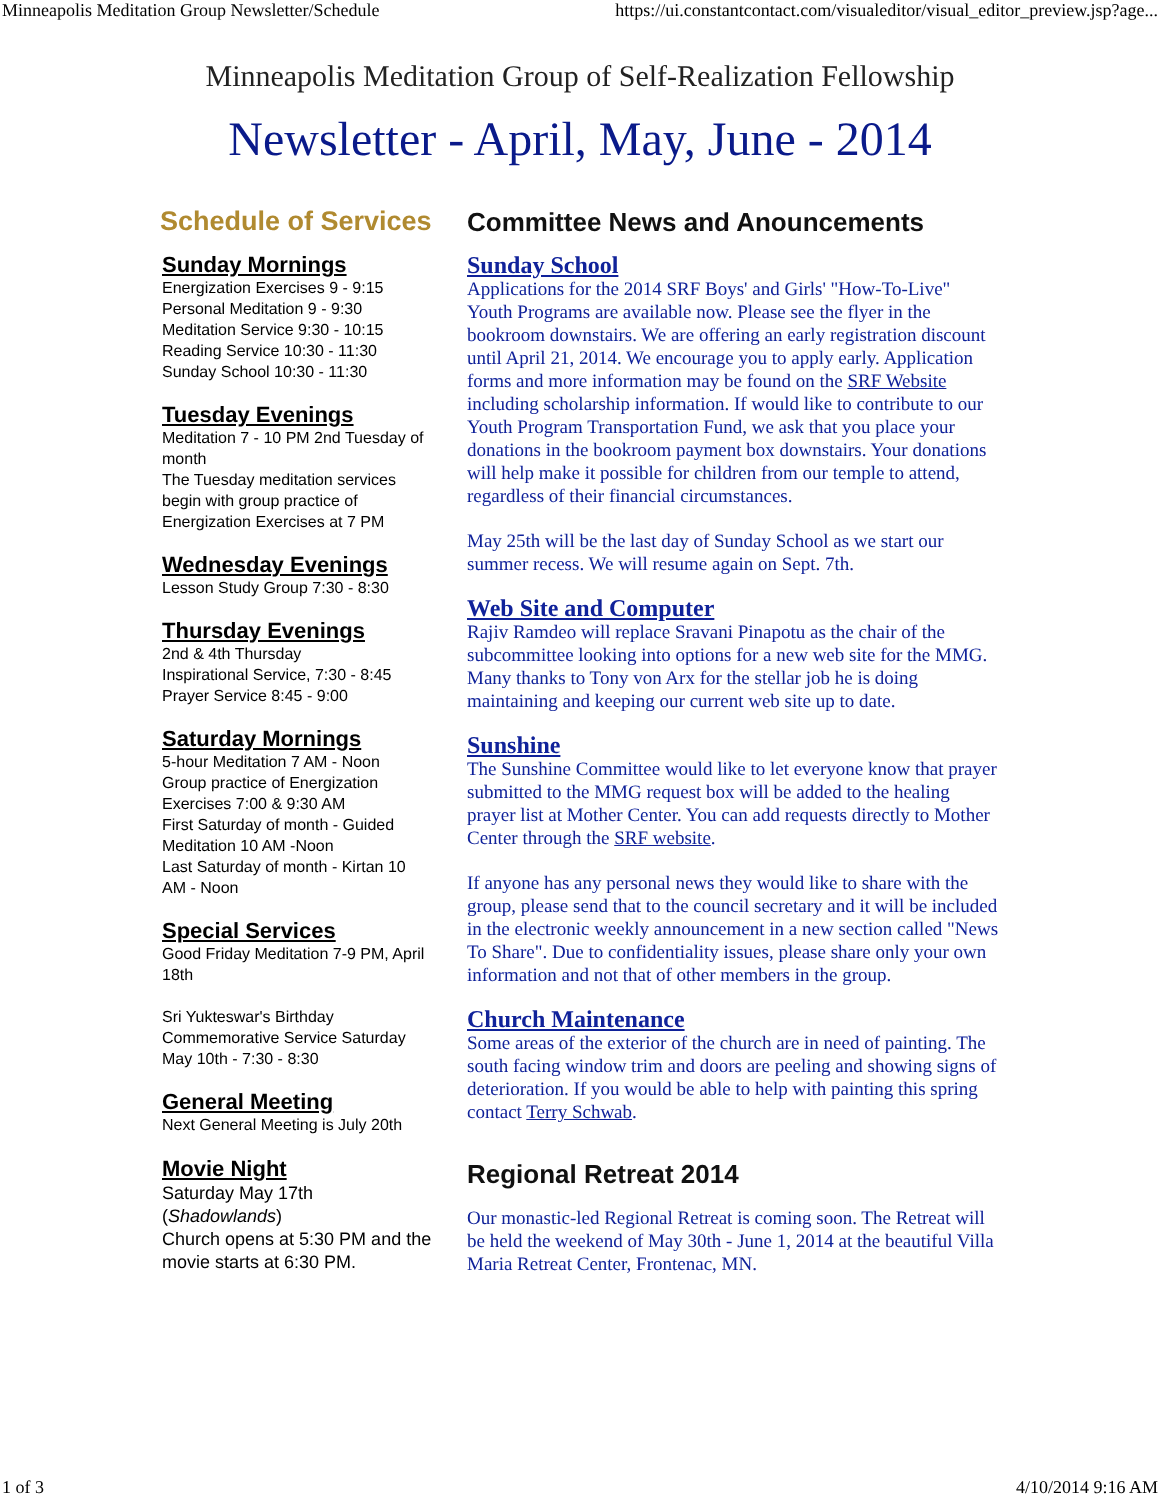Minneapolis Meditation Group Newsletter/Schedule https://ui.constantcontact.com/visualeditor/visual_editor_preview.jsp?age...
Minneapolis Meditation Group of Self-Realization Fellowship
Newsletter - April, May, June - 2014
Schedule of Services
Sunday Mornings
Energization Exercises 9 - 9:15
Personal Meditation 9 - 9:30
Meditation Service 9:30 - 10:15
Reading Service 10:30 - 11:30
Sunday School 10:30 - 11:30
Tuesday Evenings
Meditation 7 - 10 PM 2nd Tuesday of month
The Tuesday meditation services begin with group practice of Energization Exercises at 7 PM
Wednesday Evenings
Lesson Study Group 7:30 - 8:30
Thursday Evenings
2nd & 4th Thursday
Inspirational Service, 7:30 - 8:45
Prayer Service 8:45 - 9:00
Saturday Mornings
5-hour Meditation 7 AM - Noon
Group practice of Energization Exercises 7:00 & 9:30 AM
First Saturday of month - Guided Meditation 10 AM -Noon
Last Saturday of month - Kirtan 10 AM - Noon
Special Services
Good Friday Meditation 7-9 PM, April 18th
Sri Yukteswar's Birthday Commemorative Service Saturday May 10th - 7:30 - 8:30
General Meeting
Next General Meeting is July 20th
Movie Night
Saturday May 17th (Shadowlands)
Church opens at 5:30 PM and the movie starts at 6:30 PM.
Committee News and Anouncements
Sunday School
Applications for the 2014 SRF Boys' and Girls' "How-To-Live" Youth Programs are available now. Please see the flyer in the bookroom downstairs. We are offering an early registration discount until April 21, 2014. We encourage you to apply early. Application forms and more information may be found on the SRF Website including scholarship information. If would like to contribute to our Youth Program Transportation Fund, we ask that you place your donations in the bookroom payment box downstairs. Your donations will help make it possible for children from our temple to attend, regardless of their financial circumstances.
May 25th will be the last day of Sunday School as we start our summer recess. We will resume again on Sept. 7th.
Web Site and Computer
Rajiv Ramdeo will replace Sravani Pinapotu as the chair of the subcommittee looking into options for a new web site for the MMG. Many thanks to Tony von Arx for the stellar job he is doing maintaining and keeping our current web site up to date.
Sunshine
The Sunshine Committee would like to let everyone know that prayer submitted to the MMG request box will be added to the healing prayer list at Mother Center. You can add requests directly to Mother Center through the SRF website.
If anyone has any personal news they would like to share with the group, please send that to the council secretary and it will be included in the electronic weekly announcement in a new section called "News To Share". Due to confidentiality issues, please share only your own information and not that of other members in the group.
Church Maintenance
Some areas of the exterior of the church are in need of painting. The south facing window trim and doors are peeling and showing signs of deterioration. If you would be able to help with painting this spring contact Terry Schwab.
Regional Retreat 2014
Our monastic-led Regional Retreat is coming soon. The Retreat will be held the weekend of May 30th - June 1, 2014 at the beautiful Villa Maria Retreat Center, Frontenac, MN.
1 of 3 4/10/2014 9:16 AM